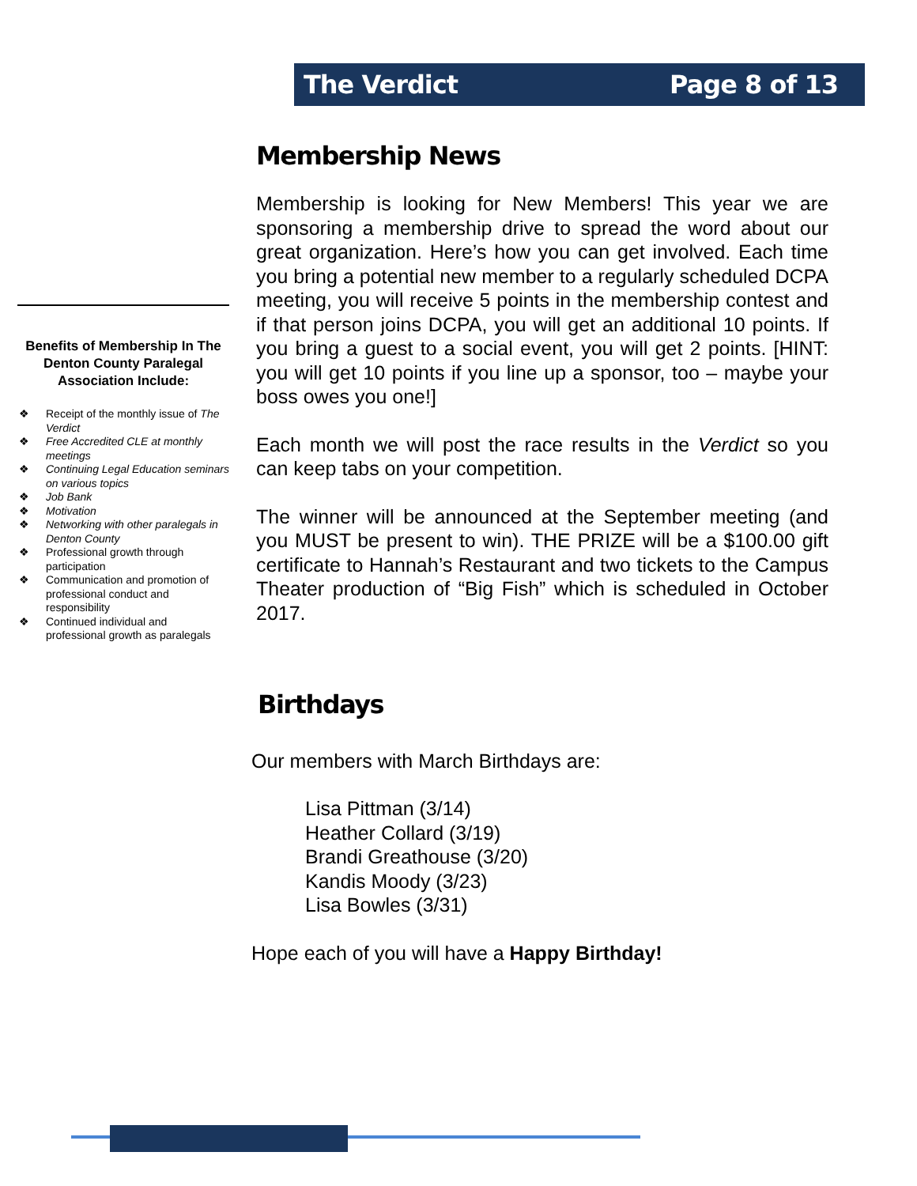The Verdict Page 8 of 13
Benefits of Membership In The Denton County Paralegal Association Include:
❖ Receipt of the monthly issue of The Verdict
❖ Free Accredited CLE at monthly meetings
❖ Continuing Legal Education seminars on various topics
❖ Job Bank
❖ Motivation
❖ Networking with other paralegals in Denton County
❖ Professional growth through participation
❖ Communication and promotion of professional conduct and responsibility
❖ Continued individual and professional growth as paralegals
Membership News
Membership is looking for New Members! This year we are sponsoring a membership drive to spread the word about our great organization. Here’s how you can get involved. Each time you bring a potential new member to a regularly scheduled DCPA meeting, you will receive 5 points in the membership contest and if that person joins DCPA, you will get an additional 10 points. If you bring a guest to a social event, you will get 2 points. [HINT: you will get 10 points if you line up a sponsor, too – maybe your boss owes you one!]
Each month we will post the race results in the Verdict so you can keep tabs on your competition.
The winner will be announced at the September meeting (and you MUST be present to win). THE PRIZE will be a $100.00 gift certificate to Hannah’s Restaurant and two tickets to the Campus Theater production of “Big Fish” which is scheduled in October 2017.
Birthdays
Our members with March Birthdays are:
Lisa Pittman (3/14)
Heather Collard (3/19)
Brandi Greathouse (3/20)
Kandis Moody (3/23)
Lisa Bowles (3/31)
Hope each of you will have a Happy Birthday!